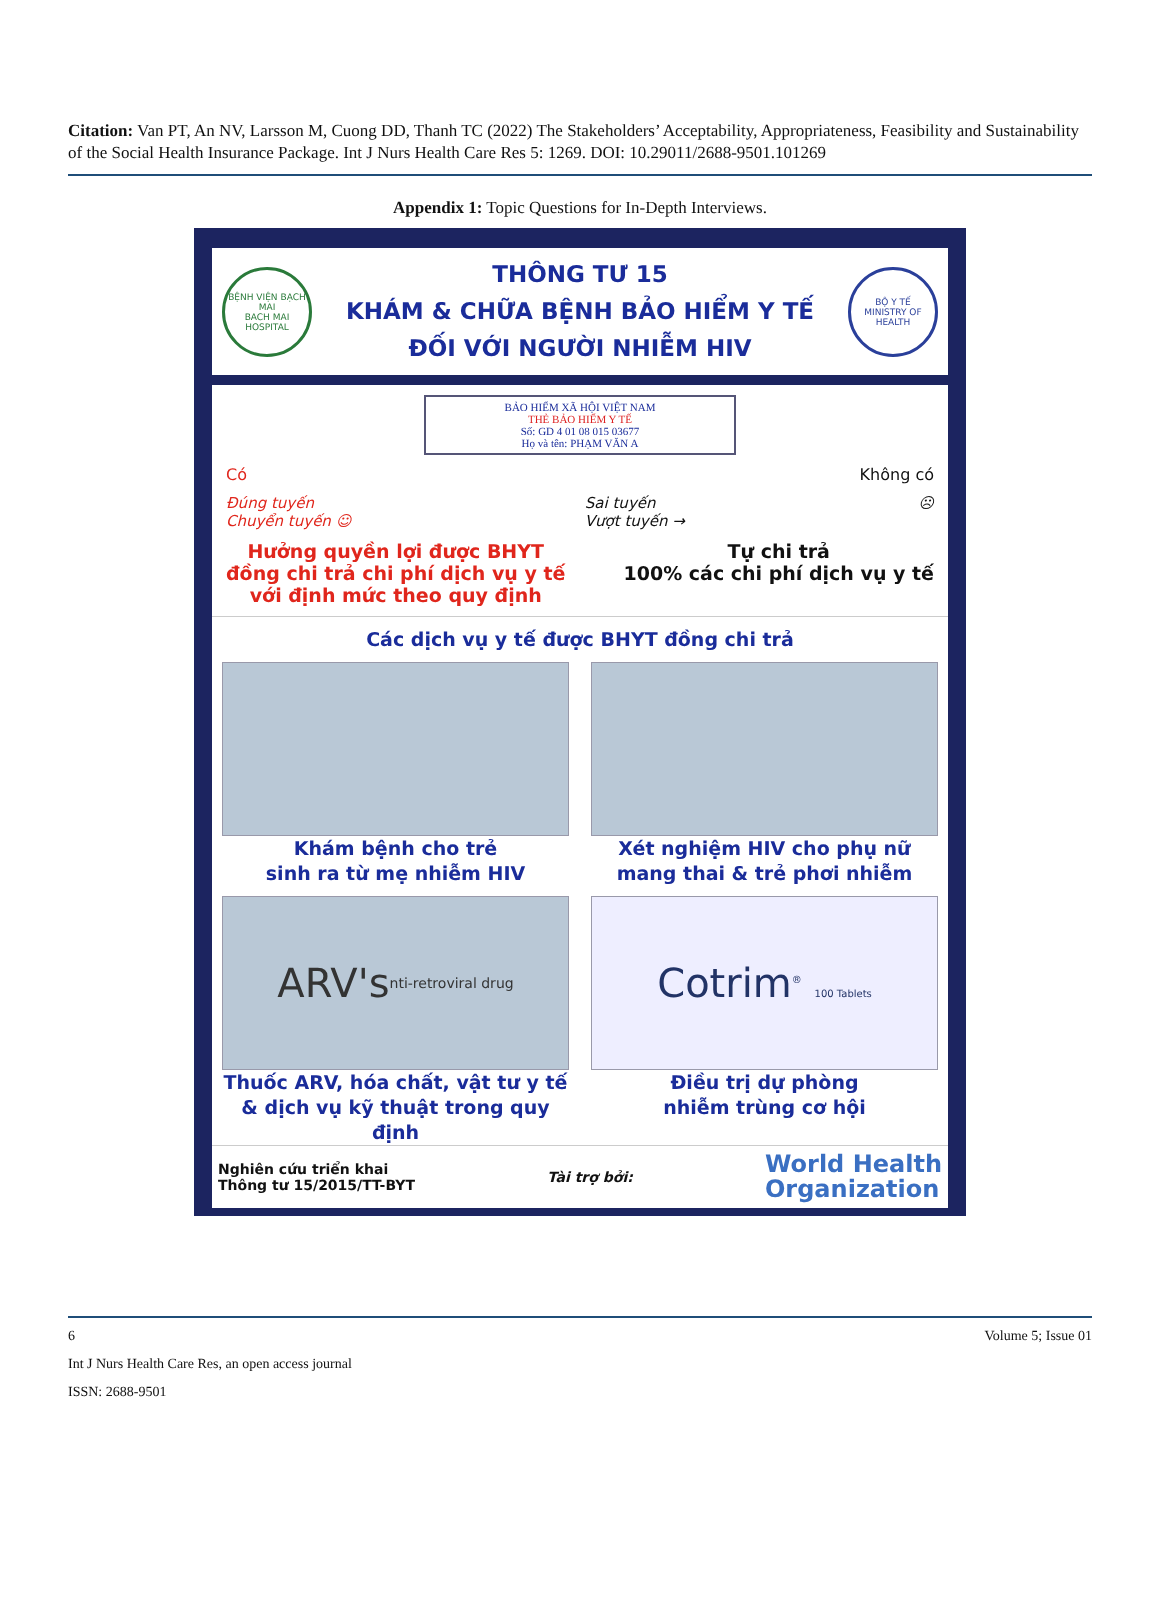Citation: Van PT, An NV, Larsson M, Cuong DD, Thanh TC (2022) The Stakeholders’ Acceptability, Appropriateness, Feasibility and Sustainability of the Social Health Insurance Package. Int J Nurs Health Care Res 5: 1269. DOI: 10.29011/2688-9501.101269
Appendix 1: Topic Questions for In-Depth Interviews.
BỆNH VIỆN BẠCH MAI
BACH MAI HOSPITAL
THÔNG TƯ 15
KHÁM & CHỮA BỆNH BẢO HIỂM Y TẾ
ĐỐI VỚI NGƯỜI NHIỄM HIV
BỘ Y TẾ
MINISTRY OF HEALTH
BẢO HIỂM XÃ HỘI VIỆT NAM
THẺ BẢO HIỂM Y TẾ
Số: GD 4 01 08 015 03677
Họ và tên: PHẠM VĂN A
Có Không có
Đúng tuyến
Chuyển tuyến ☺ Sai tuyến
Vượt tuyến → ☹
Hưởng quyền lợi được BHYT
đồng chi trả chi phí dịch vụ y tế
với định mức theo quy định
Tự chi trả
100% các chi phí dịch vụ y tế
Các dịch vụ y tế được BHYT đồng chi trả
Khám bệnh cho trẻ
sinh ra từ mẹ nhiễm HIV
Xét nghiệm HIV cho phụ nữ
mang thai & trẻ phơi nhiễm
ARV's nti-retroviral drug
Thuốc ARV, hóa chất, vật tư y tế
& dịch vụ kỹ thuật trong quy định
Cotrim<sup>®</sup> 100 Tablets
Điều trị dự phòng
nhiễm trùng cơ hội
Nghiên cứu triển khai
Thông tư 15/2015/TT-BYT
Tài trợ bởi:
World Health
Organization
6 Volume 5; Issue 01
Int J Nurs Health Care Res, an open access journal
ISSN: 2688-9501